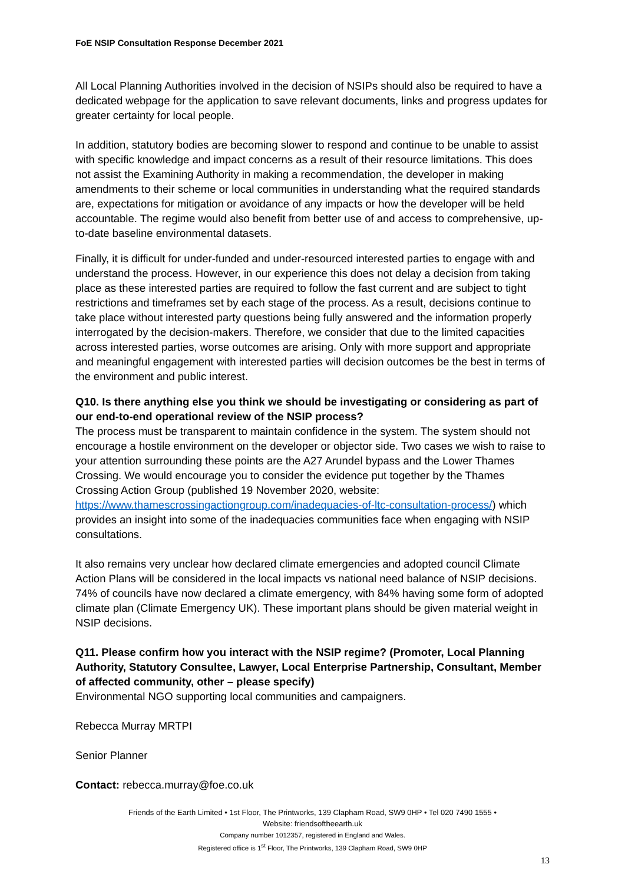FoE NSIP Consultation Response December 2021
All Local Planning Authorities involved in the decision of NSIPs should also be required to have a dedicated webpage for the application to save relevant documents, links and progress updates for greater certainty for local people.
In addition, statutory bodies are becoming slower to respond and continue to be unable to assist with specific knowledge and impact concerns as a result of their resource limitations. This does not assist the Examining Authority in making a recommendation, the developer in making amendments to their scheme or local communities in understanding what the required standards are, expectations for mitigation or avoidance of any impacts or how the developer will be held accountable. The regime would also benefit from better use of and access to comprehensive, up-to-date baseline environmental datasets.
Finally, it is difficult for under-funded and under-resourced interested parties to engage with and understand the process. However, in our experience this does not delay a decision from taking place as these interested parties are required to follow the fast current and are subject to tight restrictions and timeframes set by each stage of the process. As a result, decisions continue to take place without interested party questions being fully answered and the information properly interrogated by the decision-makers. Therefore, we consider that due to the limited capacities across interested parties, worse outcomes are arising. Only with more support and appropriate and meaningful engagement with interested parties will decision outcomes be the best in terms of the environment and public interest.
Q10. Is there anything else you think we should be investigating or considering as part of our end-to-end operational review of the NSIP process?
The process must be transparent to maintain confidence in the system. The system should not encourage a hostile environment on the developer or objector side. Two cases we wish to raise to your attention surrounding these points are the A27 Arundel bypass and the Lower Thames Crossing. We would encourage you to consider the evidence put together by the Thames Crossing Action Group (published 19 November 2020, website: https://www.thamescrossingactiongroup.com/inadequacies-of-ltc-consultation-process/) which provides an insight into some of the inadequacies communities face when engaging with NSIP consultations.
It also remains very unclear how declared climate emergencies and adopted council Climate Action Plans will be considered in the local impacts vs national need balance of NSIP decisions. 74% of councils have now declared a climate emergency, with 84% having some form of adopted climate plan (Climate Emergency UK). These important plans should be given material weight in NSIP decisions.
Q11. Please confirm how you interact with the NSIP regime? (Promoter, Local Planning Authority, Statutory Consultee, Lawyer, Local Enterprise Partnership, Consultant, Member of affected community, other – please specify)
Environmental NGO supporting local communities and campaigners.
Rebecca Murray MRTPI
Senior Planner
Contact: rebecca.murray@foe.co.uk
Friends of the Earth Limited • 1st Floor, The Printworks, 139 Clapham Road, SW9 0HP • Tel 020 7490 1555 •
Website: friendsoftheearth.uk
Company number 1012357, registered in England and Wales.
Registered office is 1<sup>st</sup> Floor, The Printworks, 139 Clapham Road, SW9 0HP
13